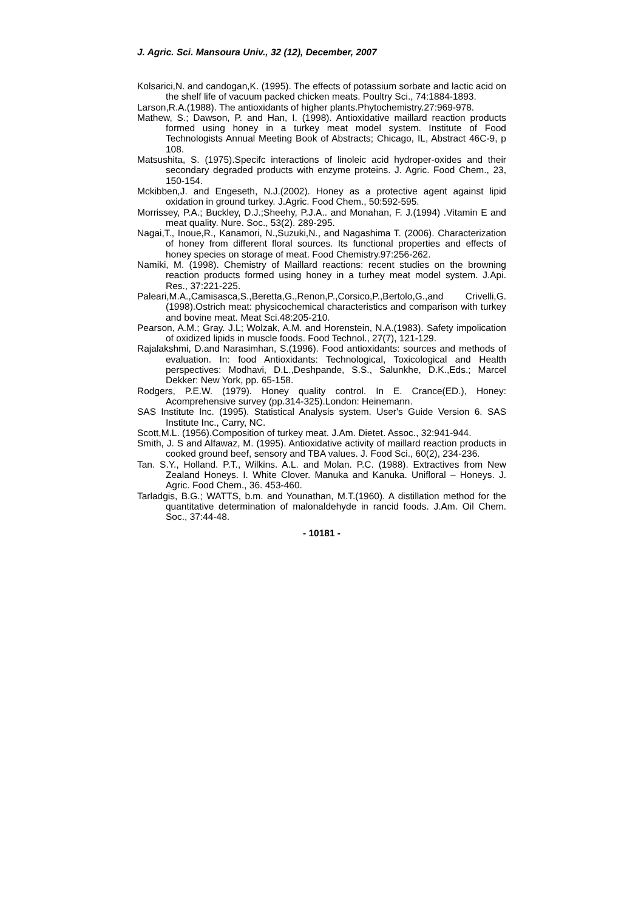J. Agric. Sci. Mansoura Univ., 32 (12), December, 2007
Kolsarici,N. and candogan,K. (1995). The effects of potassium sorbate and lactic acid on the shelf life of vacuum packed chicken meats. Poultry Sci., 74:1884-1893.
Larson,R.A.(1988). The antioxidants of higher plants.Phytochemistry.27:969-978.
Mathew, S.; Dawson, P. and Han, I. (1998). Antioxidative maillard reaction products formed using honey in a turkey meat model system. Institute of Food Technologists Annual Meeting Book of Abstracts; Chicago, IL, Abstract 46C-9, p 108.
Matsushita, S. (1975).Specifc interactions of linoleic acid hydroper-oxides and their secondary degraded products with enzyme proteins. J. Agric. Food Chem., 23, 150-154.
Mckibben,J. and Engeseth, N.J.(2002). Honey as a protective agent against lipid oxidation in ground turkey. J.Agric. Food Chem., 50:592-595.
Morrissey, P.A.; Buckley, D.J.;Sheehy, P.J.A.. and Monahan, F. J.(1994) .Vitamin E and meat quality. Nure. Soc., 53(2). 289-295.
Nagai,T., Inoue,R., Kanamori, N.,Suzuki,N., and Nagashima T. (2006). Characterization of honey from different floral sources. Its functional properties and effects of honey species on storage of meat. Food Chemistry.97:256-262.
Namiki, M. (1998). Chemistry of Maillard reactions: recent studies on the browning reaction products formed using honey in a turhey meat model system. J.Api. Res., 37:221-225.
Paleari,M.A.,Camisasca,S.,Beretta,G.,Renon,P.,Corsico,P.,Bertolo,G.,and Crivelli,G.(1998).Ostrich meat: physicochemical characteristics and comparison with turkey and bovine meat. Meat Sci.48:205-210.
Pearson, A.M.; Gray. J.L; Wolzak, A.M. and Horenstein, N.A.(1983). Safety impolication of oxidized lipids in muscle foods. Food Technol., 27(7), 121-129.
Rajalakshmi, D.and Narasimhan, S.(1996). Food antioxidants: sources and methods of evaluation. In: food Antioxidants: Technological, Toxicological and Health perspectives: Modhavi, D.L.,Deshpande, S.S., Salunkhe, D.K.,Eds.; Marcel Dekker: New York, pp. 65-158.
Rodgers, P.E.W. (1979). Honey quality control. In E. Crance(ED.), Honey: Acomprehensive survey (pp.314-325).London: Heinemann.
SAS Institute Inc. (1995). Statistical Analysis system. User's Guide Version 6. SAS Institute Inc., Carry, NC.
Scott,M.L. (1956).Composition of turkey meat. J.Am. Dietet. Assoc., 32:941-944.
Smith, J. S and Alfawaz, M. (1995). Antioxidative activity of maillard reaction products in cooked ground beef, sensory and TBA values. J. Food Sci., 60(2), 234-236.
Tan. S.Y., Holland. P.T., Wilkins. A.L. and Molan. P.C. (1988). Extractives from New Zealand Honeys. I. White Clover. Manuka and Kanuka. Unifloral – Honeys. J. Agric. Food Chem., 36. 453-460.
Tarladgis, B.G.; WATTS, b.m. and Younathan, M.T.(1960). A distillation method for the quantitative determination of malonaldehyde in rancid foods. J.Am. Oil Chem. Soc., 37:44-48.
- 10181 -